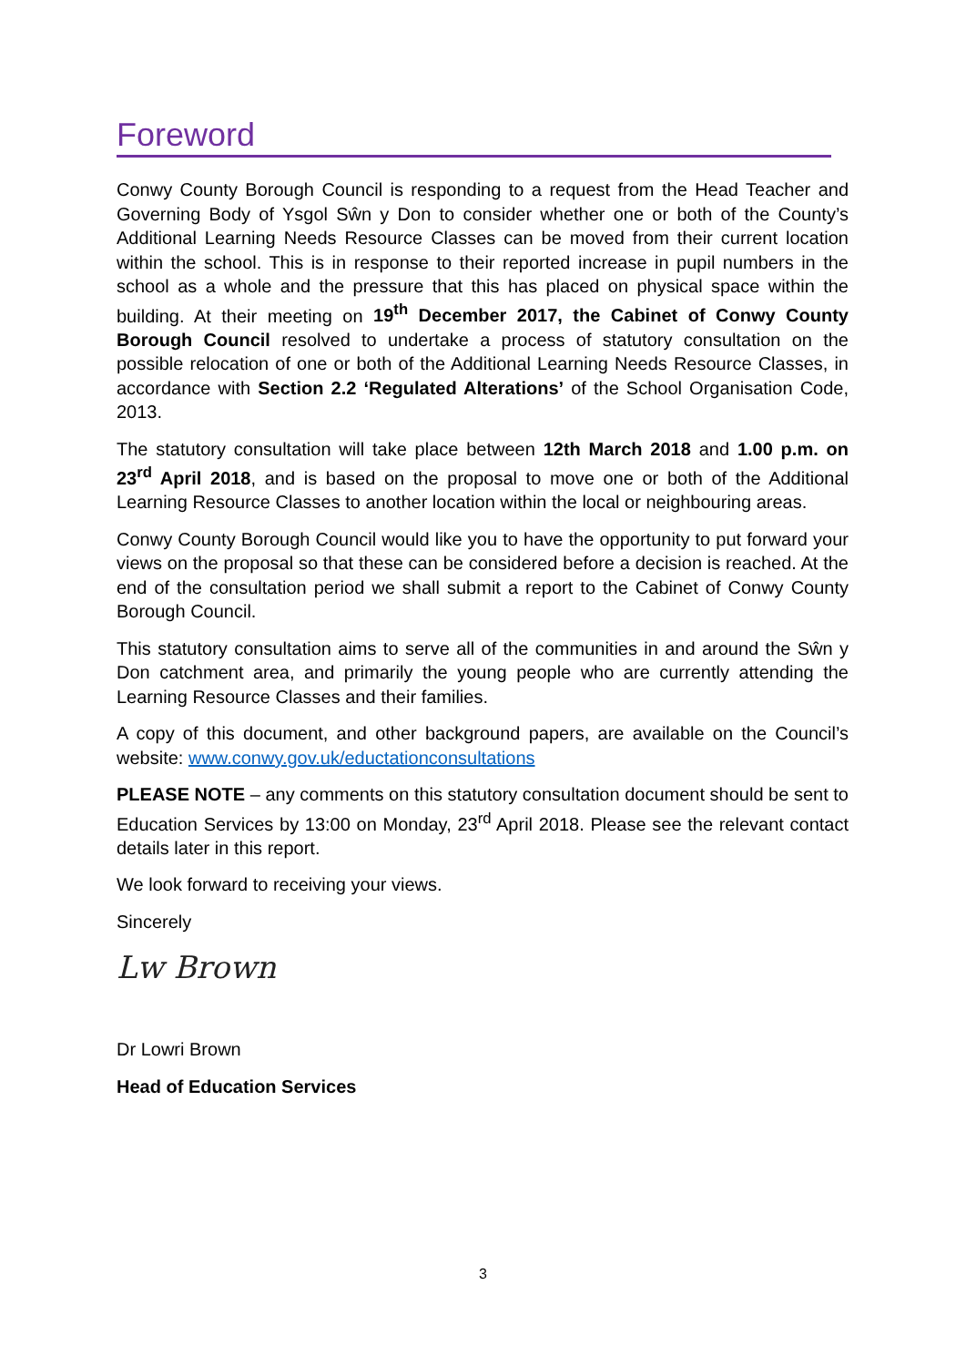Foreword
Conwy County Borough Council is responding to a request from the Head Teacher and Governing Body of Ysgol Sŵn y Don to consider whether one or both of the County’s Additional Learning Needs Resource Classes can be moved from their current location within the school. This is in response to their reported increase in pupil numbers in the school as a whole and the pressure that this has placed on physical space within the building. At their meeting on 19<sup>th</sup> December 2017, the Cabinet of Conwy County Borough Council resolved to undertake a process of statutory consultation on the possible relocation of one or both of the Additional Learning Needs Resource Classes, in accordance with Section 2.2 ‘Regulated Alterations’ of the School Organisation Code, 2013.
The statutory consultation will take place between 12th March 2018 and 1.00 p.m. on 23<sup>rd</sup> April 2018, and is based on the proposal to move one or both of the Additional Learning Resource Classes to another location within the local or neighbouring areas.
Conwy County Borough Council would like you to have the opportunity to put forward your views on the proposal so that these can be considered before a decision is reached. At the end of the consultation period we shall submit a report to the Cabinet of Conwy County Borough Council.
This statutory consultation aims to serve all of the communities in and around the Sŵn y Don catchment area, and primarily the young people who are currently attending the Learning Resource Classes and their families.
A copy of this document, and other background papers, are available on the Council’s website: www.conwy.gov.uk/eductationconsultations
PLEASE NOTE – any comments on this statutory consultation document should be sent to Education Services by 13:00 on Monday, 23<sup>rd</sup> April 2018. Please see the relevant contact details later in this report.
We look forward to receiving your views.
Sincerely
Lw Brown
Dr Lowri Brown
Head of Education Services
3